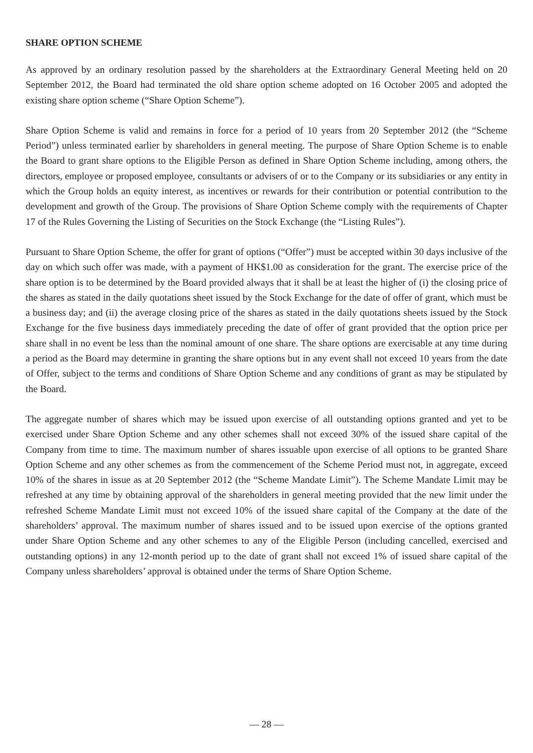SHARE OPTION SCHEME
As approved by an ordinary resolution passed by the shareholders at the Extraordinary General Meeting held on 20 September 2012, the Board had terminated the old share option scheme adopted on 16 October 2005 and adopted the existing share option scheme (“Share Option Scheme”).
Share Option Scheme is valid and remains in force for a period of 10 years from 20 September 2012 (the “Scheme Period”) unless terminated earlier by shareholders in general meeting. The purpose of Share Option Scheme is to enable the Board to grant share options to the Eligible Person as defined in Share Option Scheme including, among others, the directors, employee or proposed employee, consultants or advisers of or to the Company or its subsidiaries or any entity in which the Group holds an equity interest, as incentives or rewards for their contribution or potential contribution to the development and growth of the Group. The provisions of Share Option Scheme comply with the requirements of Chapter 17 of the Rules Governing the Listing of Securities on the Stock Exchange (the “Listing Rules”).
Pursuant to Share Option Scheme, the offer for grant of options (“Offer”) must be accepted within 30 days inclusive of the day on which such offer was made, with a payment of HK$1.00 as consideration for the grant. The exercise price of the share option is to be determined by the Board provided always that it shall be at least the higher of (i) the closing price of the shares as stated in the daily quotations sheet issued by the Stock Exchange for the date of offer of grant, which must be a business day; and (ii) the average closing price of the shares as stated in the daily quotations sheets issued by the Stock Exchange for the five business days immediately preceding the date of offer of grant provided that the option price per share shall in no event be less than the nominal amount of one share. The share options are exercisable at any time during a period as the Board may determine in granting the share options but in any event shall not exceed 10 years from the date of Offer, subject to the terms and conditions of Share Option Scheme and any conditions of grant as may be stipulated by the Board.
The aggregate number of shares which may be issued upon exercise of all outstanding options granted and yet to be exercised under Share Option Scheme and any other schemes shall not exceed 30% of the issued share capital of the Company from time to time. The maximum number of shares issuable upon exercise of all options to be granted Share Option Scheme and any other schemes as from the commencement of the Scheme Period must not, in aggregate, exceed 10% of the shares in issue as at 20 September 2012 (the “Scheme Mandate Limit”). The Scheme Mandate Limit may be refreshed at any time by obtaining approval of the shareholders in general meeting provided that the new limit under the refreshed Scheme Mandate Limit must not exceed 10% of the issued share capital of the Company at the date of the shareholders’ approval. The maximum number of shares issued and to be issued upon exercise of the options granted under Share Option Scheme and any other schemes to any of the Eligible Person (including cancelled, exercised and outstanding options) in any 12-month period up to the date of grant shall not exceed 1% of issued share capital of the Company unless shareholders’ approval is obtained under the terms of Share Option Scheme.
— 28 —